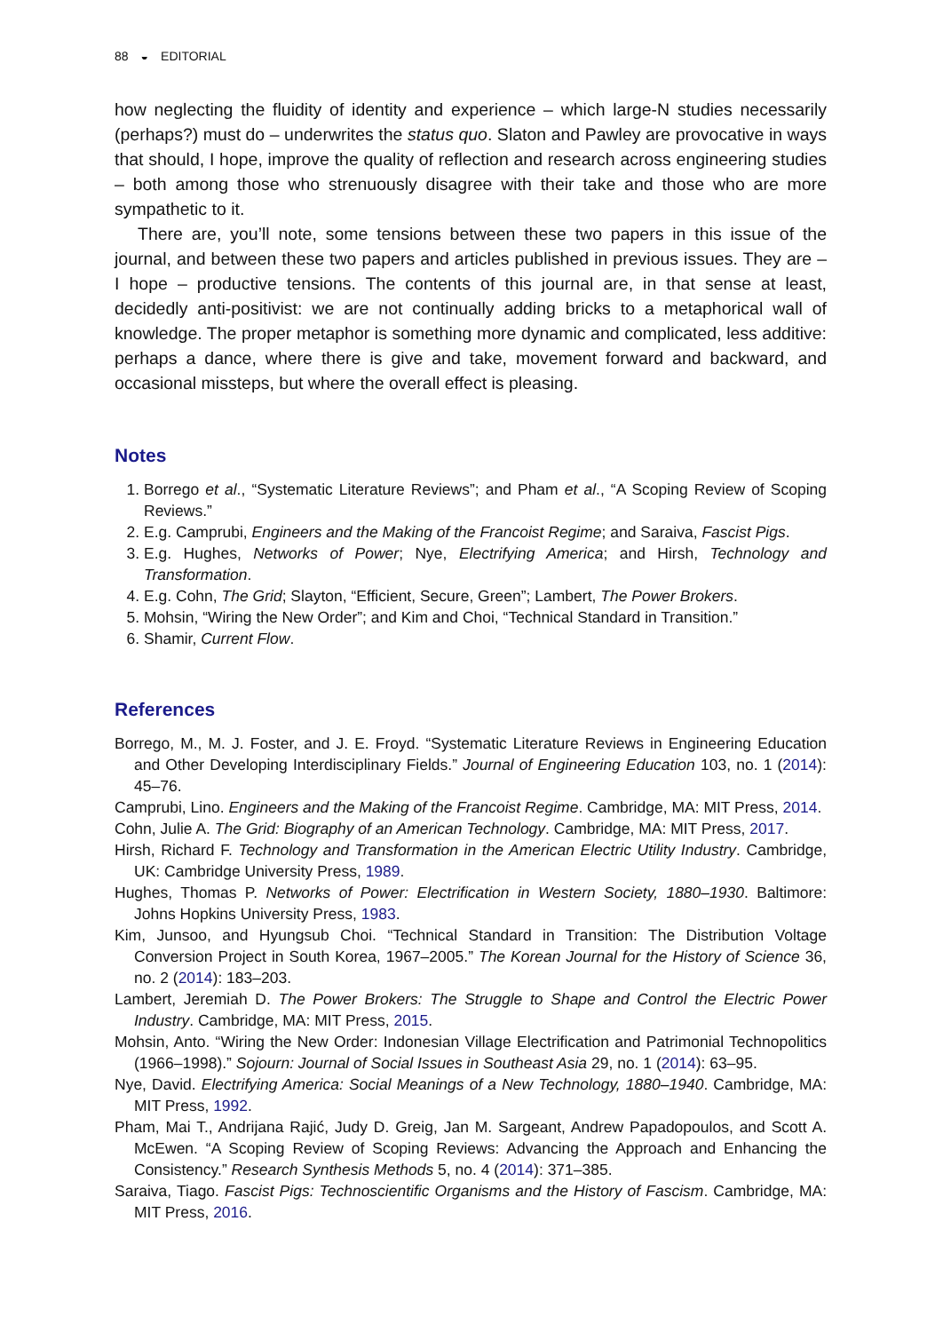88 ◒ EDITORIAL
how neglecting the fluidity of identity and experience – which large-N studies necessarily (perhaps?) must do – underwrites the status quo. Slaton and Pawley are provocative in ways that should, I hope, improve the quality of reflection and research across engineering studies – both among those who strenuously disagree with their take and those who are more sympathetic to it.
There are, you’ll note, some tensions between these two papers in this issue of the journal, and between these two papers and articles published in previous issues. They are – I hope – productive tensions. The contents of this journal are, in that sense at least, decidedly anti-positivist: we are not continually adding bricks to a metaphorical wall of knowledge. The proper metaphor is something more dynamic and complicated, less additive: perhaps a dance, where there is give and take, movement forward and backward, and occasional missteps, but where the overall effect is pleasing.
Notes
1. Borrego et al., “Systematic Literature Reviews”; and Pham et al., “A Scoping Review of Scoping Reviews.”
2. E.g. Camprubi, Engineers and the Making of the Francoist Regime; and Saraiva, Fascist Pigs.
3. E.g. Hughes, Networks of Power; Nye, Electrifying America; and Hirsh, Technology and Transformation.
4. E.g. Cohn, The Grid; Slayton, “Efficient, Secure, Green”; Lambert, The Power Brokers.
5. Mohsin, “Wiring the New Order”; and Kim and Choi, “Technical Standard in Transition.”
6. Shamir, Current Flow.
References
Borrego, M., M. J. Foster, and J. E. Froyd. “Systematic Literature Reviews in Engineering Education and Other Developing Interdisciplinary Fields.” Journal of Engineering Education 103, no. 1 (2014): 45–76.
Camprubi, Lino. Engineers and the Making of the Francoist Regime. Cambridge, MA: MIT Press, 2014.
Cohn, Julie A. The Grid: Biography of an American Technology. Cambridge, MA: MIT Press, 2017.
Hirsh, Richard F. Technology and Transformation in the American Electric Utility Industry. Cambridge, UK: Cambridge University Press, 1989.
Hughes, Thomas P. Networks of Power: Electrification in Western Society, 1880–1930. Baltimore: Johns Hopkins University Press, 1983.
Kim, Junsoo, and Hyungsub Choi. “Technical Standard in Transition: The Distribution Voltage Conversion Project in South Korea, 1967–2005.” The Korean Journal for the History of Science 36, no. 2 (2014): 183–203.
Lambert, Jeremiah D. The Power Brokers: The Struggle to Shape and Control the Electric Power Industry. Cambridge, MA: MIT Press, 2015.
Mohsin, Anto. “Wiring the New Order: Indonesian Village Electrification and Patrimonial Technopolitics (1966–1998).” Sojourn: Journal of Social Issues in Southeast Asia 29, no. 1 (2014): 63–95.
Nye, David. Electrifying America: Social Meanings of a New Technology, 1880–1940. Cambridge, MA: MIT Press, 1992.
Pham, Mai T., Andrijana Rajić, Judy D. Greig, Jan M. Sargeant, Andrew Papadopoulos, and Scott A. McEwen. “A Scoping Review of Scoping Reviews: Advancing the Approach and Enhancing the Consistency.” Research Synthesis Methods 5, no. 4 (2014): 371–385.
Saraiva, Tiago. Fascist Pigs: Technoscientific Organisms and the History of Fascism. Cambridge, MA: MIT Press, 2016.